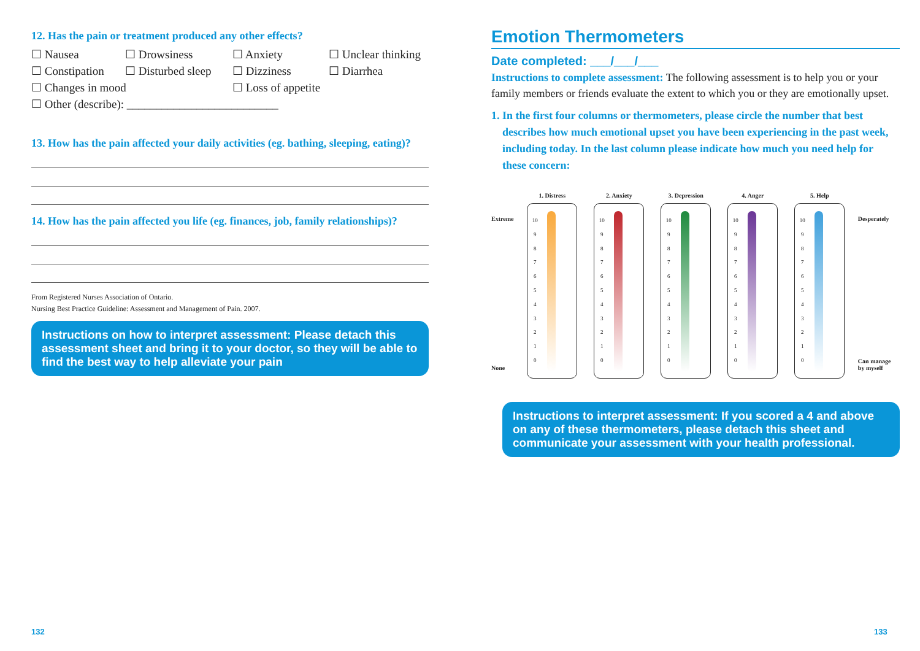12. Has the pain or treatment produced any other effects?
☐ Nausea ☐ Drowsiness ☐ Anxiety ☐ Unclear thinking ☐ Constipation ☐ Disturbed sleep ☐ Dizziness ☐ Diarrhea ☐ Changes in mood ☐ Loss of appetite ☐ Other (describe): __________________________
13. How has the pain affected your daily activities (eg. bathing, sleeping, eating)?
14. How has the pain affected you life (eg. finances, job, family relationships)?
From Registered Nurses Association of Ontario.
Nursing Best Practice Guideline: Assessment and Management of Pain. 2007.
Instructions on how to interpret assessment: Please detach this assessment sheet and bring it to your doctor, so they will be able to find the best way to help alleviate your pain
Emotion Thermometers
Date completed: ___/___/___
Instructions to complete assessment: The following assessment is to help you or your family members or friends evaluate the extent to which you or they are emotionally upset.
1. In the first four columns or thermometers, please circle the number that best describes how much emotional upset you have been experiencing in the past week, including today. In the last column please indicate how much you need help for these concern:
Extreme
None
1. Distress
10
9876543210
2. Anxiety
10
9876543210
3. Depression
10
9876543210
4. Anger
10
9876543210
5. Help
10
9876543210
Desperately
Can manage
by myself
Instructions to interpret assessment: If you scored a 4 and above on any of these thermometers, please detach this sheet and communicate your assessment with your health professional.
132 133